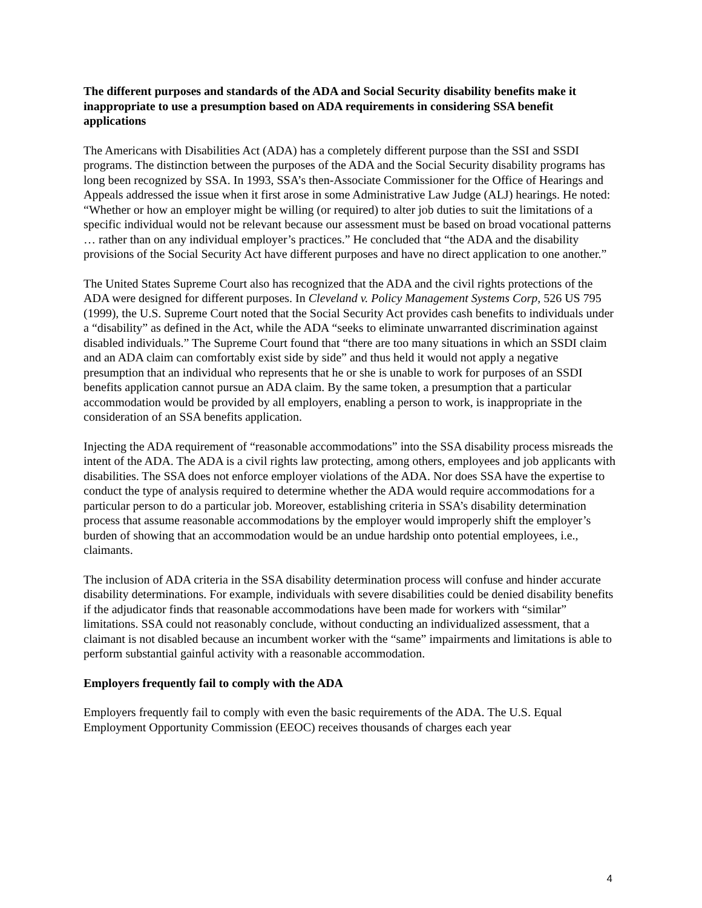The different purposes and standards of the ADA and Social Security disability benefits make it inappropriate to use a presumption based on ADA requirements in considering SSA benefit applications
The Americans with Disabilities Act (ADA) has a completely different purpose than the SSI and SSDI programs. The distinction between the purposes of the ADA and the Social Security disability programs has long been recognized by SSA. In 1993, SSA’s then-Associate Commissioner for the Office of Hearings and Appeals addressed the issue when it first arose in some Administrative Law Judge (ALJ) hearings. He noted: “Whether or how an employer might be willing (or required) to alter job duties to suit the limitations of a specific individual would not be relevant because our assessment must be based on broad vocational patterns … rather than on any individual employer’s practices.” He concluded that “the ADA and the disability provisions of the Social Security Act have different purposes and have no direct application to one another.”
The United States Supreme Court also has recognized that the ADA and the civil rights protections of the ADA were designed for different purposes. In Cleveland v. Policy Management Systems Corp, 526 US 795 (1999), the U.S. Supreme Court noted that the Social Security Act provides cash benefits to individuals under a “disability” as defined in the Act, while the ADA “seeks to eliminate unwarranted discrimination against disabled individuals.” The Supreme Court found that “there are too many situations in which an SSDI claim and an ADA claim can comfortably exist side by side” and thus held it would not apply a negative presumption that an individual who represents that he or she is unable to work for purposes of an SSDI benefits application cannot pursue an ADA claim. By the same token, a presumption that a particular accommodation would be provided by all employers, enabling a person to work, is inappropriate in the consideration of an SSA benefits application.
Injecting the ADA requirement of “reasonable accommodations” into the SSA disability process misreads the intent of the ADA. The ADA is a civil rights law protecting, among others, employees and job applicants with disabilities. The SSA does not enforce employer violations of the ADA. Nor does SSA have the expertise to conduct the type of analysis required to determine whether the ADA would require accommodations for a particular person to do a particular job. Moreover, establishing criteria in SSA’s disability determination process that assume reasonable accommodations by the employer would improperly shift the employer’s burden of showing that an accommodation would be an undue hardship onto potential employees, i.e., claimants.
The inclusion of ADA criteria in the SSA disability determination process will confuse and hinder accurate disability determinations. For example, individuals with severe disabilities could be denied disability benefits if the adjudicator finds that reasonable accommodations have been made for workers with “similar” limitations. SSA could not reasonably conclude, without conducting an individualized assessment, that a claimant is not disabled because an incumbent worker with the “same” impairments and limitations is able to perform substantial gainful activity with a reasonable accommodation.
Employers frequently fail to comply with the ADA
Employers frequently fail to comply with even the basic requirements of the ADA. The U.S. Equal Employment Opportunity Commission (EEOC) receives thousands of charges each year
4